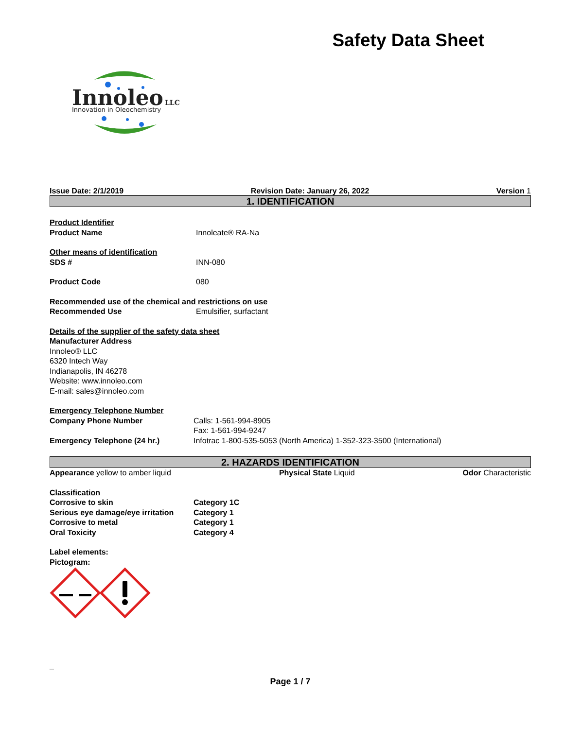Safety Data Sheet
Innoleo
LLC
Innovation in Oleochemistry
Issue Date: 2/1/2019 Revision Date: January 26, 2022 Version 1
1. IDENTIFICATION
Product Identifier
Product Name Innoleate® RA-Na
Other means of identification
SDS # INN-080
Product Code 080
Recommended use of the chemical and restrictions on use
Recommended Use Emulsifier, surfactant
Details of the supplier of the safety data sheet
Manufacturer Address
Innoleo® LLC
6320 Intech Way
Indianapolis, IN 46278
Website: www.innoleo.com
E-mail: sales@innoleo.com
Emergency Telephone Number
Company Phone Number Calls: 1-561-994-8905
Fax: 1-561-994-9247
Emergency Telephone (24 hr.) Infotrac 1-800-535-5053 (North America) 1-352-323-3500 (International)
2. HAZARDS IDENTIFICATION
Appearance yellow to amber liquid
Physical State Liquid Odor Characteristic
Classification
Corrosive to skin Category 1C
Serious eye damage/eye irritation
Category 1
Corrosive to metal Category 1
Oral Toxicity Category 4
Label elements:
Pictogram:
_
Page 1 / 7